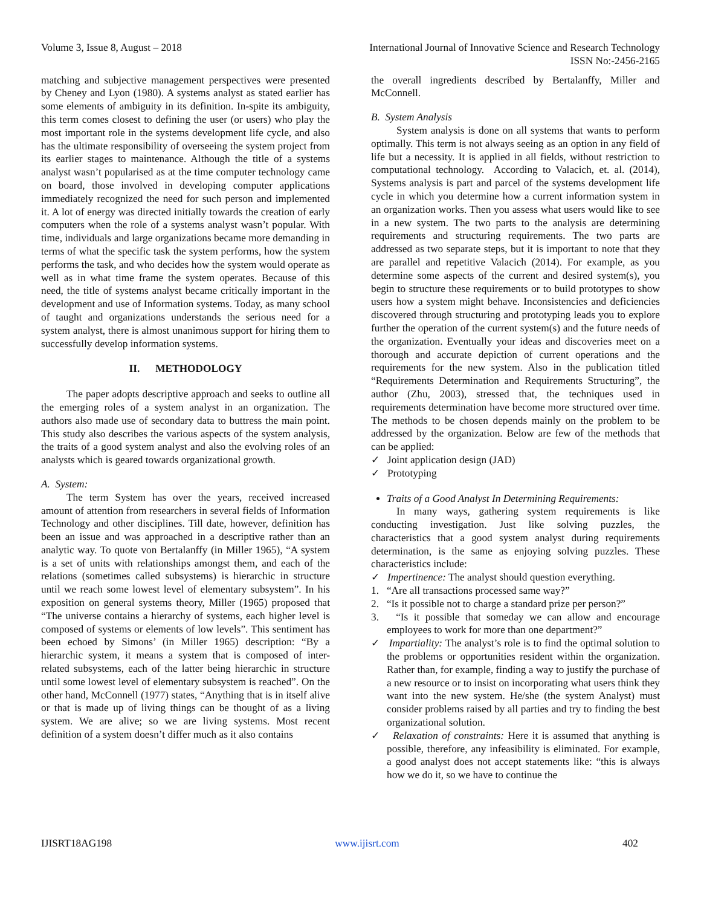Volume 3, Issue 8, August – 2018 International Journal of Innovative Science and Research Technology
ISSN No:-2456-2165
matching and subjective management perspectives were presented by Cheney and Lyon (1980). A systems analyst as stated earlier has some elements of ambiguity in its definition. In-spite its ambiguity, this term comes closest to defining the user (or users) who play the most important role in the systems development life cycle, and also has the ultimate responsibility of overseeing the system project from its earlier stages to maintenance. Although the title of a systems analyst wasn’t popularised as at the time computer technology came on board, those involved in developing computer applications immediately recognized the need for such person and implemented it. A lot of energy was directed initially towards the creation of early computers when the role of a systems analyst wasn’t popular. With time, individuals and large organizations became more demanding in terms of what the specific task the system performs, how the system performs the task, and who decides how the system would operate as well as in what time frame the system operates. Because of this need, the title of systems analyst became critically important in the development and use of Information systems. Today, as many school of taught and organizations understands the serious need for a system analyst, there is almost unanimous support for hiring them to successfully develop information systems.
II. METHODOLOGY
The paper adopts descriptive approach and seeks to outline all the emerging roles of a system analyst in an organization. The authors also made use of secondary data to buttress the main point. This study also describes the various aspects of the system analysis, the traits of a good system analyst and also the evolving roles of an analysts which is geared towards organizational growth.
A. System:
The term System has over the years, received increased amount of attention from researchers in several fields of Information Technology and other disciplines. Till date, however, definition has been an issue and was approached in a descriptive rather than an analytic way. To quote von Bertalanffy (in Miller 1965), “A system is a set of units with relationships amongst them, and each of the relations (sometimes called subsystems) is hierarchic in structure until we reach some lowest level of elementary subsystem”. In his exposition on general systems theory, Miller (1965) proposed that “The universe contains a hierarchy of systems, each higher level is composed of systems or elements of low levels”. This sentiment has been echoed by Simons’ (in Miller 1965) description: “By a hierarchic system, it means a system that is composed of inter-related subsystems, each of the latter being hierarchic in structure until some lowest level of elementary subsystem is reached”. On the other hand, McConnell (1977) states, “Anything that is in itself alive or that is made up of living things can be thought of as a living system. We are alive; so we are living systems. Most recent definition of a system doesn’t differ much as it also contains
the overall ingredients described by Bertalanffy, Miller and McConnell.
B. System Analysis
System analysis is done on all systems that wants to perform optimally. This term is not always seeing as an option in any field of life but a necessity. It is applied in all fields, without restriction to computational technology. According to Valacich, et. al. (2014), Systems analysis is part and parcel of the systems development life cycle in which you determine how a current information system in an organization works. Then you assess what users would like to see in a new system. The two parts to the analysis are determining requirements and structuring requirements. The two parts are addressed as two separate steps, but it is important to note that they are parallel and repetitive Valacich (2014). For example, as you determine some aspects of the current and desired system(s), you begin to structure these requirements or to build prototypes to show users how a system might behave. Inconsistencies and deficiencies discovered through structuring and prototyping leads you to explore further the operation of the current system(s) and the future needs of the organization. Eventually your ideas and discoveries meet on a thorough and accurate depiction of current operations and the requirements for the new system. Also in the publication titled “Requirements Determination and Requirements Structuring”, the author (Zhu, 2003), stressed that, the techniques used in requirements determination have become more structured over time. The methods to be chosen depends mainly on the problem to be addressed by the organization. Below are few of the methods that can be applied:
✓ Joint application design (JAD)
✓ Prototyping
Traits of a Good Analyst In Determining Requirements:
In many ways, gathering system requirements is like conducting investigation. Just like solving puzzles, the characteristics that a good system analyst during requirements determination, is the same as enjoying solving puzzles. These characteristics include:
✓ Impertinence: The analyst should question everything.
1. “Are all transactions processed same way?”
2. “Is it possible not to charge a standard prize per person?”
3. “Is it possible that someday we can allow and encourage employees to work for more than one department?”
✓ Impartiality: The analyst’s role is to find the optimal solution to the problems or opportunities resident within the organization. Rather than, for example, finding a way to justify the purchase of a new resource or to insist on incorporating what users think they want into the new system. He/she (the system Analyst) must consider problems raised by all parties and try to finding the best organizational solution.
✓ Relaxation of constraints: Here it is assumed that anything is possible, therefore, any infeasibility is eliminated. For example, a good analyst does not accept statements like: “this is always how we do it, so we have to continue the
IJISRT18AG198 www.ijisrt.com 402